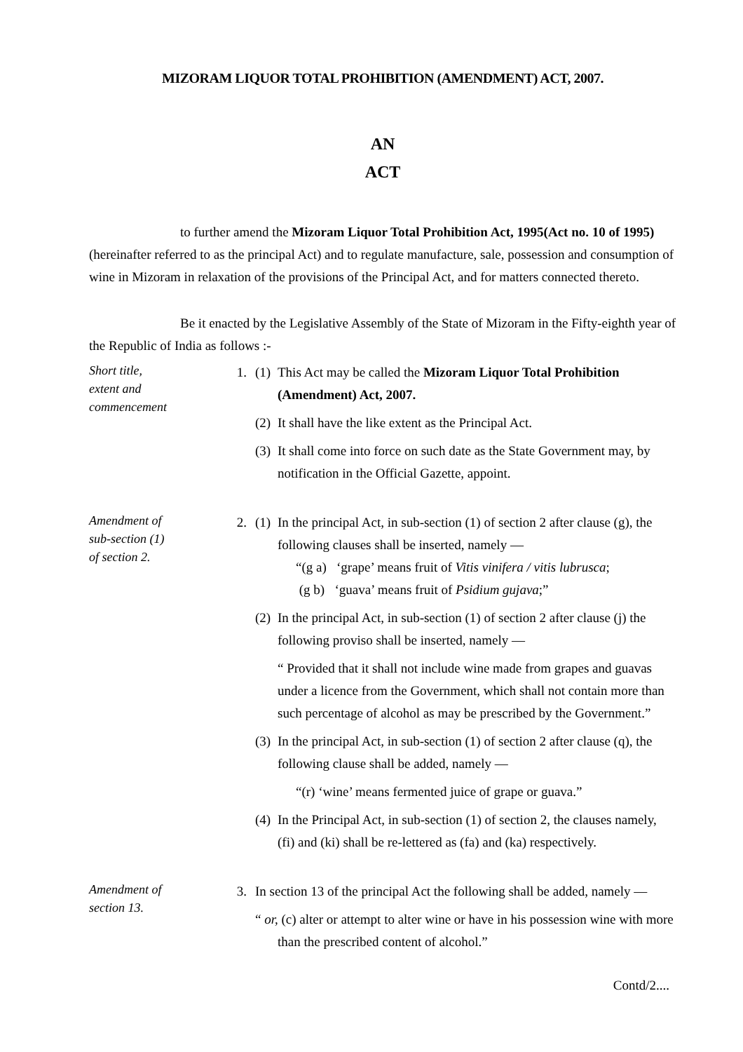MIZORAM LIQUOR TOTAL PROHIBITION (AMENDMENT) ACT, 2007.
AN
ACT
to further amend the Mizoram Liquor Total Prohibition Act, 1995(Act no. 10 of 1995) (hereinafter referred to as the principal Act) and to regulate manufacture, sale, possession and consumption of wine in Mizoram in relaxation of the provisions of the Principal Act, and for matters connected thereto.
Be it enacted by the Legislative Assembly of the State of Mizoram in the Fifty-eighth year of the Republic of India as follows :-
Short title,
extent and
commencement
1. (1)
This Act may be called the Mizoram Liquor Total Prohibition (Amendment) Act, 2007.
(2)
It shall have the like extent as the Principal Act.
(3)
It shall come into force on such date as the State Government may, by notification in the Official Gazette, appoint.
Amendment of
sub-section (1)
of section 2.
2. (1)
In the principal Act, in sub-section (1) of section 2 after clause (g), the following clauses shall be inserted, namely —
“(g a) ‘grape’ means fruit of Vitis vinifera / vitis lubrusca;
(g b) ‘guava’ means fruit of Psidium gujava;”
(2)
In the principal Act, in sub-section (1) of section 2 after clause (j) the following proviso shall be inserted, namely —
“ Provided that it shall not include wine made from grapes and guavas under a licence from the Government, which shall not contain more than such percentage of alcohol as may be prescribed by the Government.”
(3)
In the principal Act, in sub-section (1) of section 2 after clause (q), the following clause shall be added, namely —
“(r) ‘wine’ means fermented juice of grape or guava.”
(4)
In the Principal Act, in sub-section (1) of section 2, the clauses namely, (fi) and (ki) shall be re-lettered as (fa) and (ka) respectively.
Amendment of
section 13.
3. In section 13 of the principal Act the following shall be added, namely —
“ or, (c) alter or attempt to alter wine or have in his possession wine with more
than the prescribed content of alcohol.”
Contd/2....